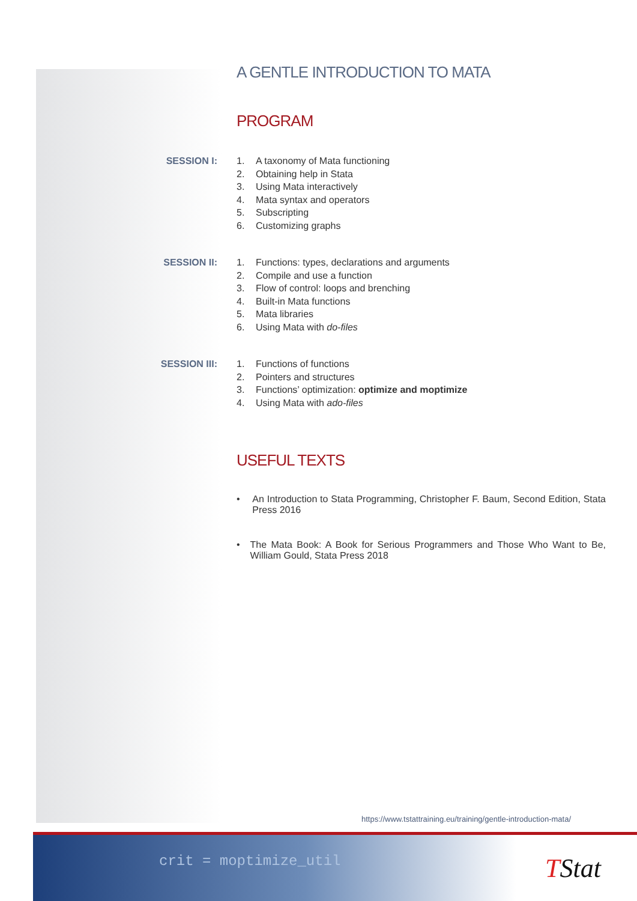A GENTLE INTRODUCTION TO MATA
PROGRAM
SESSION I:
1. A taxonomy of Mata functioning
2. Obtaining help in Stata
3. Using Mata interactively
4. Mata syntax and operators
5. Subscripting
6. Customizing graphs
SESSION II:
1. Functions: types, declarations and arguments
2. Compile and use a function
3. Flow of control: loops and brenching
4. Built-in Mata functions
5. Mata libraries
6. Using Mata with do-files
SESSION III:
1. Functions of functions
2. Pointers and structures
3. Functions’ optimization: optimize and moptimize
4. Using Mata with ado-files
USEFUL TEXTS
• An Introduction to Stata Programming, Christopher F. Baum, Second Edition, Stata Press 2016
• The Mata Book: A Book for Serious Programmers and Those Who Want to Be, William Gould, Stata Press 2018
https://www.tstattraining.eu/training/gentle-introduction-mata/
crit = moptimize_util
TStat